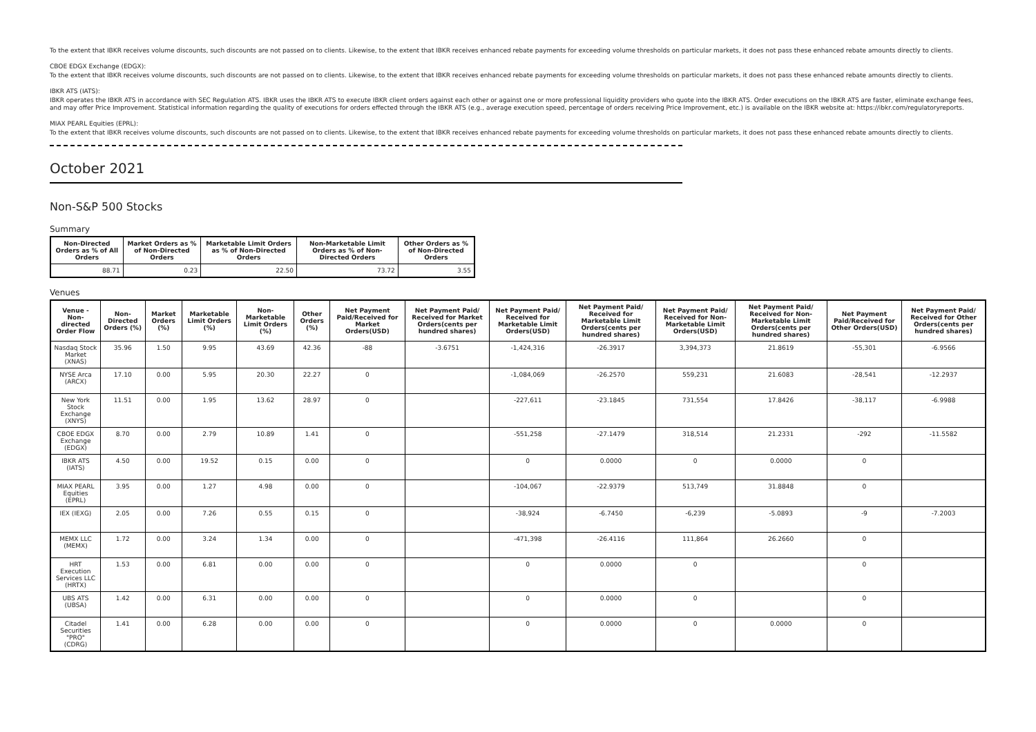To the extent that IBKR receives volume discounts, such discounts are not passed on to clients. Likewise, to the extent that IBKR receives enhanced rebate payments for exceeding volume thresholds on particular markets, it does not pass these enhanced rebate amounts directly to clients.
CBOE EDGX Exchange (EDGX):
To the extent that IBKR receives volume discounts, such discounts are not passed on to clients. Likewise, to the extent that IBKR receives enhanced rebate payments for exceeding volume thresholds on particular markets, it does not pass these enhanced rebate amounts directly to clients.
IBKR ATS (IATS):
IBKR operates the IBKR ATS in accordance with SEC Regulation ATS. IBKR uses the IBKR ATS to execute IBKR client orders against each other or against one or more professional liquidity providers who quote into the IBKR ATS. Order executions on the IBKR ATS are faster, eliminate exchange fees, and may offer Price Improvement. Statistical information regarding the quality of executions for orders effected through the IBKR ATS (e.g., average execution speed, percentage of orders receiving Price Improvement, etc.) is available on the IBKR website at: https://ibkr.com/regulatoryreports.
MIAX PEARL Equities (EPRL):
To the extent that IBKR receives volume discounts, such discounts are not passed on to clients. Likewise, to the extent that IBKR receives enhanced rebate payments for exceeding volume thresholds on particular markets, it does not pass these enhanced rebate amounts directly to clients.
October 2021
Non-S&P 500 Stocks
Summary
| Non-Directed Orders as % of All Orders | Market Orders as % of Non-Directed Orders | Marketable Limit Orders as % of Non-Directed Orders | Non-Marketable Limit Orders as % of Non-Directed Orders | Other Orders as % of Non-Directed Orders |
| --- | --- | --- | --- | --- |
| 88.71 | 0.23 | 22.50 | 73.72 | 3.55 |
Venues
| Venue - Non-directed Order Flow | Non-Directed Orders (%) | Market Orders (%) | Marketable Limit Orders (%) | Non-Marketable Limit Orders (%) | Other Orders (%) | Net Payment Paid/Received for Market Orders(USD) | Net Payment Paid/ Received for Market Orders(cents per hundred shares) | Net Payment Paid/ Received for Marketable Limit Orders(USD) | Net Payment Paid/ Received for Marketable Limit Orders(cents per hundred shares) | Net Payment Paid/ Received for Non-Marketable Limit Orders(USD) | Net Payment Paid/ Received for Non-Marketable Limit Orders(cents per hundred shares) | Net Payment Paid/Received for Other Orders(USD) | Net Payment Paid/ Received for Other Orders(cents per hundred shares) |
| --- | --- | --- | --- | --- | --- | --- | --- | --- | --- | --- | --- | --- | --- |
| Nasdaq Stock Market (XNAS) | 35.96 | 1.50 | 9.95 | 43.69 | 42.36 | -88 | -3.6751 | -1,424,316 | -26.3917 | 3,394,373 | 21.8619 | -55,301 | -6.9566 |
| NYSE Arca (ARCX) | 17.10 | 0.00 | 5.95 | 20.30 | 22.27 | 0 | | -1,084,069 | -26.2570 | 559,231 | 21.6083 | -28,541 | -12.2937 |
| New York Stock Exchange (XNYS) | 11.51 | 0.00 | 1.95 | 13.62 | 28.97 | 0 | | -227,611 | -23.1845 | 731,554 | 17.8426 | -38,117 | -6.9988 |
| CBOE EDGX Exchange (EDGX) | 8.70 | 0.00 | 2.79 | 10.89 | 1.41 | 0 | | -551,258 | -27.1479 | 318,514 | 21.2331 | -292 | -11.5582 |
| IBKR ATS (IATS) | 4.50 | 0.00 | 19.52 | 0.15 | 0.00 | 0 | | 0 | 0.0000 | 0 | 0.0000 | 0 | |
| MIAX PEARL Equities (EPRL) | 3.95 | 0.00 | 1.27 | 4.98 | 0.00 | 0 | | -104,067 | -22.9379 | 513,749 | 31.8848 | 0 | |
| IEX (IEXG) | 2.05 | 0.00 | 7.26 | 0.55 | 0.15 | 0 | | -38,924 | -6.7450 | -6,239 | -5.0893 | -9 | -7.2003 |
| MEMX LLC (MEMX) | 1.72 | 0.00 | 3.24 | 1.34 | 0.00 | 0 | | -471,398 | -26.4116 | 111,864 | 26.2660 | 0 | |
| HRT Execution Services LLC (HRTX) | 1.53 | 0.00 | 6.81 | 0.00 | 0.00 | 0 | | 0 | 0.0000 | 0 | | 0 | |
| UBS ATS (UBSA) | 1.42 | 0.00 | 6.31 | 0.00 | 0.00 | 0 | | 0 | 0.0000 | 0 | | 0 | |
| Citadel Securities "PRO" (CDRG) | 1.41 | 0.00 | 6.28 | 0.00 | 0.00 | 0 | | 0 | 0.0000 | 0 | 0.0000 | 0 | |